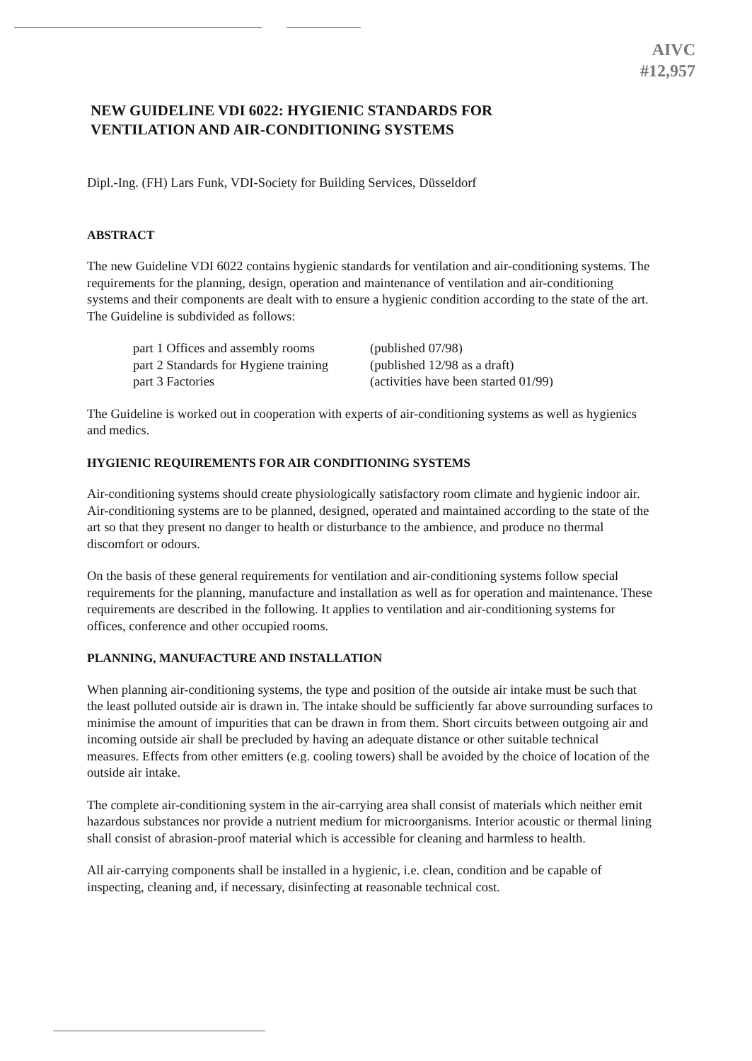AIVC
#12,957
NEW GUIDELINE VDI 6022: HYGIENIC STANDARDS FOR
VENTILATION AND AIR-CONDITIONING SYSTEMS
Dipl.-Ing. (FH) Lars Funk, VDI-Society for Building Services, Düsseldorf
ABSTRACT
The new Guideline VDI 6022 contains hygienic standards for ventilation and air-conditioning systems. The requirements for the planning, design, operation and maintenance of ventilation and air-conditioning systems and their components are dealt with to ensure a hygienic condition according to the state of the art. The Guideline is subdivided as follows:
part 1 Offices and assembly rooms
(published 07/98)
part 2 Standards for Hygiene training
(published 12/98 as a draft)
part 3 Factories
(activities have been started 01/99)
The Guideline is worked out in cooperation with experts of air-conditioning systems as well as hygienics and medics.
HYGIENIC REQUIREMENTS FOR AIR CONDITIONING SYSTEMS
Air-conditioning systems should create physiologically satisfactory room climate and hygienic indoor air. Air-conditioning systems are to be planned, designed, operated and maintained according to the state of the art so that they present no danger to health or disturbance to the ambience, and produce no thermal discomfort or odours.
On the basis of these general requirements for ventilation and air-conditioning systems follow special requirements for the planning, manufacture and installation as well as for operation and maintenance. These requirements are described in the following. It applies to ventilation and air-conditioning systems for offices, conference and other occupied rooms.
PLANNING, MANUFACTURE AND INSTALLATION
When planning air-conditioning systems, the type and position of the outside air intake must be such that the least polluted outside air is drawn in. The intake should be sufficiently far above surrounding surfaces to minimise the amount of impurities that can be drawn in from them. Short circuits between outgoing air and incoming outside air shall be precluded by having an adequate distance or other suitable technical measures. Effects from other emitters (e.g. cooling towers) shall be avoided by the choice of location of the outside air intake.
The complete air-conditioning system in the air-carrying area shall consist of materials which neither emit hazardous substances nor provide a nutrient medium for microorganisms. Interior acoustic or thermal lining shall consist of abrasion-proof material which is accessible for cleaning and harmless to health.
All air-carrying components shall be installed in a hygienic, i.e. clean, condition and be capable of inspecting, cleaning and, if necessary, disinfecting at reasonable technical cost.